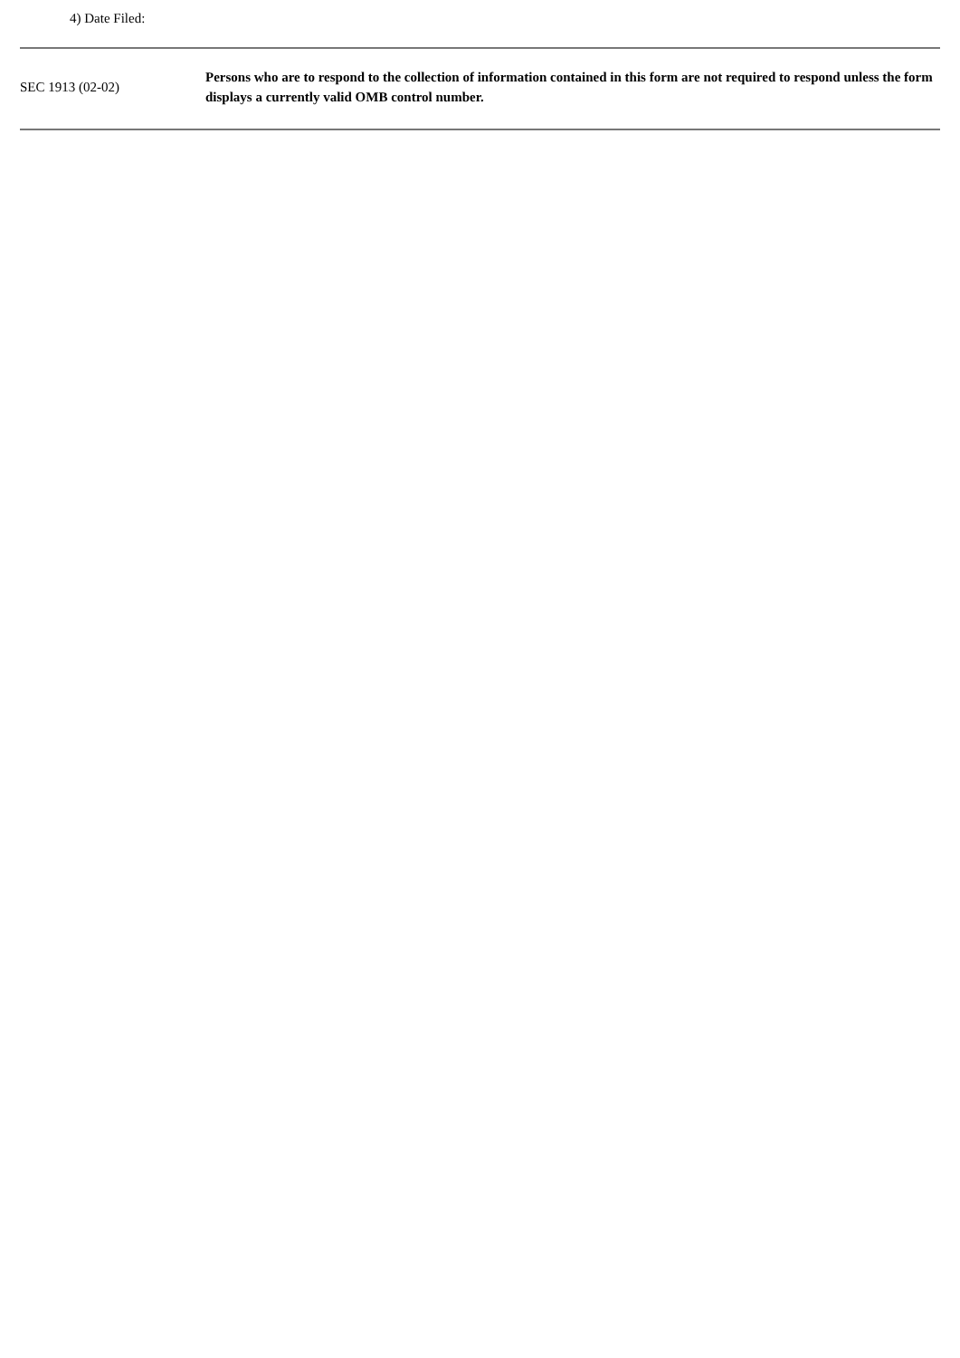4) Date Filed:
SEC 1913 (02-02)
Persons who are to respond to the collection of information contained in this form are not required to respond unless the form displays a currently valid OMB control number.